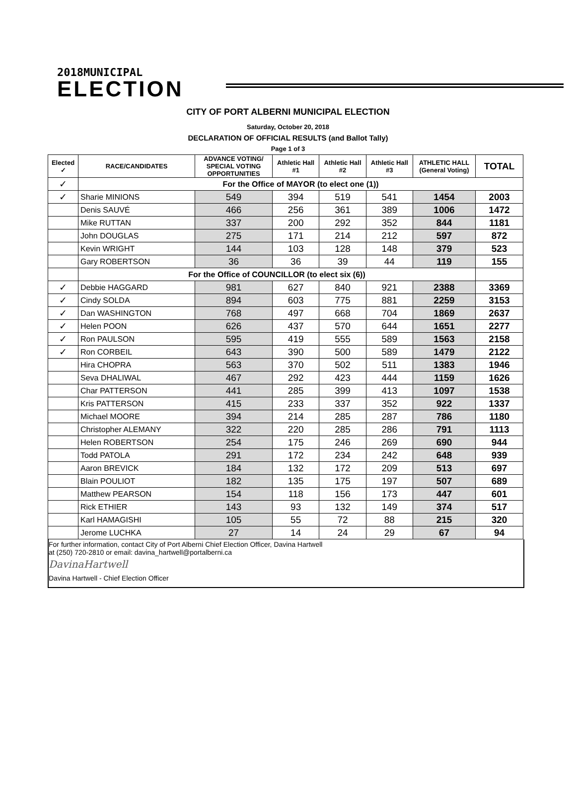2018MUNICIPAL
ELECTION
CITY OF PORT ALBERNI MUNICIPAL ELECTION
Saturday, October 20, 2018
DECLARATION OF OFFICIAL RESULTS (and Ballot Tally)
Page 1 of 3
| Elected ✓ | RACE/CANDIDATES | ADVANCE VOTING/ SPECIAL VOTING OPPORTUNITIES | Athletic Hall #1 | Athletic Hall #2 | Athletic Hall #3 | ATHLETIC HALL (General Voting) | TOTAL |
| --- | --- | --- | --- | --- | --- | --- | --- |
| ✓ | For the Office of MAYOR (to elect one (1)) | | | | | | |
| ✓ | Sharie MINIONS | 549 | 394 | 519 | 541 | 1454 | 2003 |
| | Denis SAUVÉ | 466 | 256 | 361 | 389 | 1006 | 1472 |
| | Mike RUTTAN | 337 | 200 | 292 | 352 | 844 | 1181 |
| | John DOUGLAS | 275 | 171 | 214 | 212 | 597 | 872 |
| | Kevin WRIGHT | 144 | 103 | 128 | 148 | 379 | 523 |
| | Gary ROBERTSON | 36 | 36 | 39 | 44 | 119 | 155 |
| | For the Office of COUNCILLOR (to elect six (6)) | | | | | | |
| ✓ | Debbie HAGGARD | 981 | 627 | 840 | 921 | 2388 | 3369 |
| ✓ | Cindy SOLDA | 894 | 603 | 775 | 881 | 2259 | 3153 |
| ✓ | Dan WASHINGTON | 768 | 497 | 668 | 704 | 1869 | 2637 |
| ✓ | Helen POON | 626 | 437 | 570 | 644 | 1651 | 2277 |
| ✓ | Ron PAULSON | 595 | 419 | 555 | 589 | 1563 | 2158 |
| ✓ | Ron CORBEIL | 643 | 390 | 500 | 589 | 1479 | 2122 |
| | Hira CHOPRA | 563 | 370 | 502 | 511 | 1383 | 1946 |
| | Seva DHALIWAL | 467 | 292 | 423 | 444 | 1159 | 1626 |
| | Char PATTERSON | 441 | 285 | 399 | 413 | 1097 | 1538 |
| | Kris PATTERSON | 415 | 233 | 337 | 352 | 922 | 1337 |
| | Michael MOORE | 394 | 214 | 285 | 287 | 786 | 1180 |
| | Christopher ALEMANY | 322 | 220 | 285 | 286 | 791 | 1113 |
| | Helen ROBERTSON | 254 | 175 | 246 | 269 | 690 | 944 |
| | Todd PATOLA | 291 | 172 | 234 | 242 | 648 | 939 |
| | Aaron BREVICK | 184 | 132 | 172 | 209 | 513 | 697 |
| | Blain POULIOT | 182 | 135 | 175 | 197 | 507 | 689 |
| | Matthew PEARSON | 154 | 118 | 156 | 173 | 447 | 601 |
| | Rick ETHIER | 143 | 93 | 132 | 149 | 374 | 517 |
| | Karl HAMAGISHI | 105 | 55 | 72 | 88 | 215 | 320 |
| | Jerome LUCHKA | 27 | 14 | 24 | 29 | 67 | 94 |
For further information, contact City of Port Alberni Chief Election Officer, Davina Hartwell
at (250) 720-2810 or email: davina_hartwell@portalberni.ca
DavinaHartwell
Davina Hartwell - Chief Election Officer